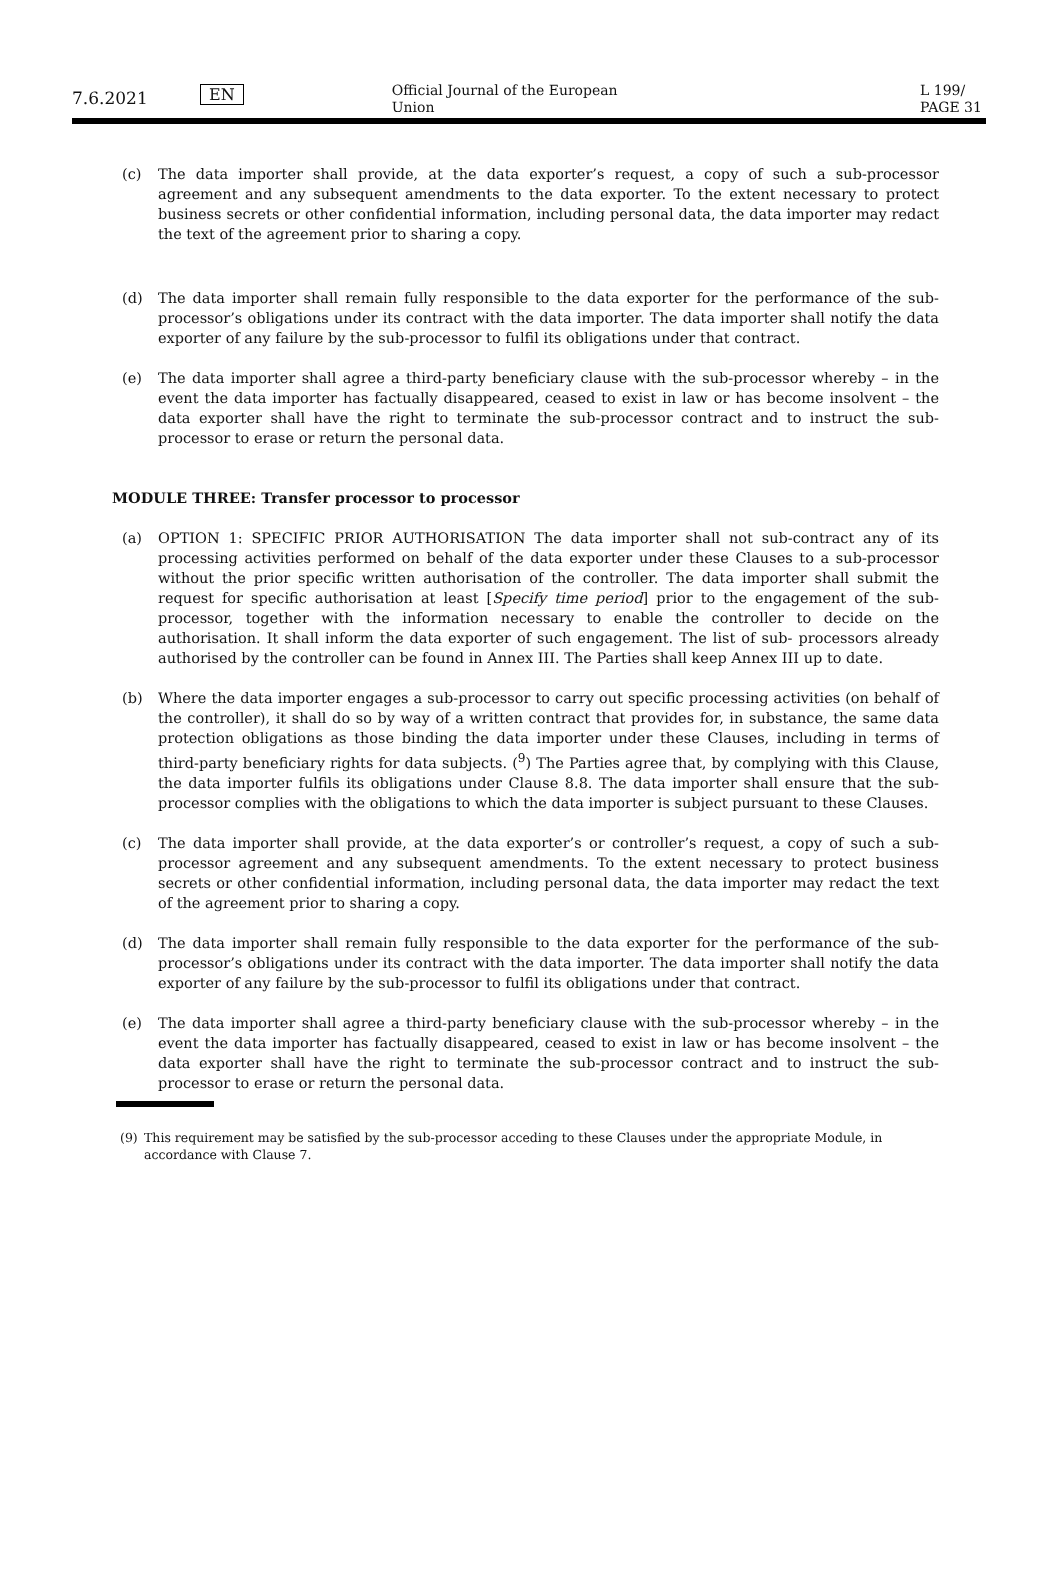7.6.2021
EN
Official Journal of the European Union
L 199/ PAGE 31
(c) The data importer shall provide, at the data exporter’s request, a copy of such a sub-processor agreement and any subsequent amendments to the data exporter. To the extent necessary to protect business secrets or other confidential information, including personal data, the data importer may redact the text of the agreement prior to sharing a copy.
(d) The data importer shall remain fully responsible to the data exporter for the performance of the sub-processor’s obligations under its contract with the data importer. The data importer shall notify the data exporter of any failure by the sub-processor to fulfil its obligations under that contract.
(e) The data importer shall agree a third-party beneficiary clause with the sub-processor whereby – in the event the data importer has factually disappeared, ceased to exist in law or has become insolvent – the data exporter shall have the right to terminate the sub-processor contract and to instruct the sub-processor to erase or return the personal data.
MODULE THREE: Transfer processor to processor
(a) OPTION 1: SPECIFIC PRIOR AUTHORISATION The data importer shall not sub-contract any of its processing activities performed on behalf of the data exporter under these Clauses to a sub-processor without the prior specific written authorisation of the controller. The data importer shall submit the request for specific authorisation at least [Specify time period] prior to the engagement of the sub-processor, together with the information necessary to enable the controller to decide on the authorisation. It shall inform the data exporter of such engagement. The list of sub- processors already authorised by the controller can be found in Annex III. The Parties shall keep Annex III up to date.
(b) Where the data importer engages a sub-processor to carry out specific processing activities (on behalf of the controller), it shall do so by way of a written contract that provides for, in substance, the same data protection obligations as those binding the data importer under these Clauses, including in terms of third-party beneficiary rights for data subjects. (<sup>9</sup>) The Parties agree that, by complying with this Clause, the data importer fulfils its obligations under Clause 8.8. The data importer shall ensure that the sub-processor complies with the obligations to which the data importer is subject pursuant to these Clauses.
(c) The data importer shall provide, at the data exporter’s or controller’s request, a copy of such a sub-processor agreement and any subsequent amendments. To the extent necessary to protect business secrets or other confidential information, including personal data, the data importer may redact the text of the agreement prior to sharing a copy.
(d) The data importer shall remain fully responsible to the data exporter for the performance of the sub-processor’s obligations under its contract with the data importer. The data importer shall notify the data exporter of any failure by the sub-processor to fulfil its obligations under that contract.
(e) The data importer shall agree a third-party beneficiary clause with the sub-processor whereby – in the event the data importer has factually disappeared, ceased to exist in law or has become insolvent – the data exporter shall have the right to terminate the sub-processor contract and to instruct the sub-processor to erase or return the personal data.
(9) This requirement may be satisfied by the sub-processor acceding to these Clauses under the appropriate Module, in accordance with Clause 7.